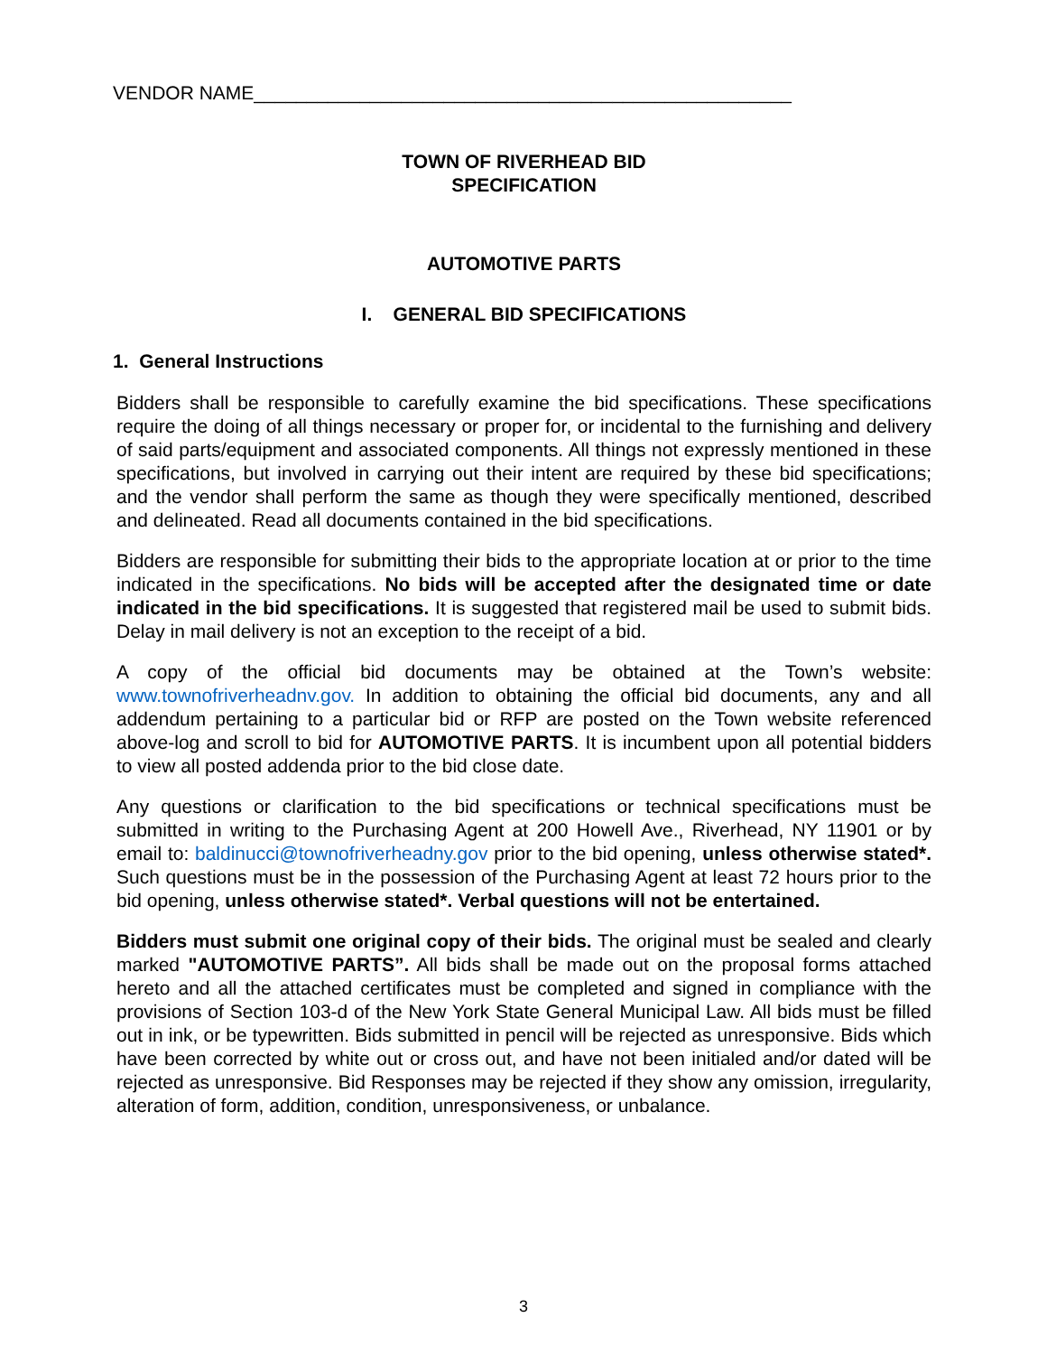VENDOR NAME___________________________________________________
TOWN OF RIVERHEAD BID
SPECIFICATION
AUTOMOTIVE PARTS
I. GENERAL BID SPECIFICATIONS
1. General Instructions
Bidders shall be responsible to carefully examine the bid specifications. These specifications require the doing of all things necessary or proper for, or incidental to the furnishing and delivery of said parts/equipment and associated components. All things not expressly mentioned in these specifications, but involved in carrying out their intent are required by these bid specifications; and the vendor shall perform the same as though they were specifically mentioned, described and delineated. Read all documents contained in the bid specifications.
Bidders are responsible for submitting their bids to the appropriate location at or prior to the time indicated in the specifications. No bids will be accepted after the designated time or date indicated in the bid specifications. It is suggested that registered mail be used to submit bids. Delay in mail delivery is not an exception to the receipt of a bid.
A copy of the official bid documents may be obtained at the Town’s website: www.townofriverheadnv.gov. In addition to obtaining the official bid documents, any and all addendum pertaining to a particular bid or RFP are posted on the Town website referenced above-log and scroll to bid for AUTOMOTIVE PARTS. It is incumbent upon all potential bidders to view all posted addenda prior to the bid close date.
Any questions or clarification to the bid specifications or technical specifications must be submitted in writing to the Purchasing Agent at 200 Howell Ave., Riverhead, NY 11901 or by email to: baldinucci@townofriverheadny.gov prior to the bid opening, unless otherwise stated*. Such questions must be in the possession of the Purchasing Agent at least 72 hours prior to the bid opening, unless otherwise stated*. Verbal questions will not be entertained.
Bidders must submit one original copy of their bids. The original must be sealed and clearly marked "AUTOMOTIVE PARTS”. All bids shall be made out on the proposal forms attached hereto and all the attached certificates must be completed and signed in compliance with the provisions of Section 103-d of the New York State General Municipal Law. All bids must be filled out in ink, or be typewritten. Bids submitted in pencil will be rejected as unresponsive. Bids which have been corrected by white out or cross out, and have not been initialed and/or dated will be rejected as unresponsive. Bid Responses may be rejected if they show any omission, irregularity, alteration of form, addition, condition, unresponsiveness, or unbalance.
3